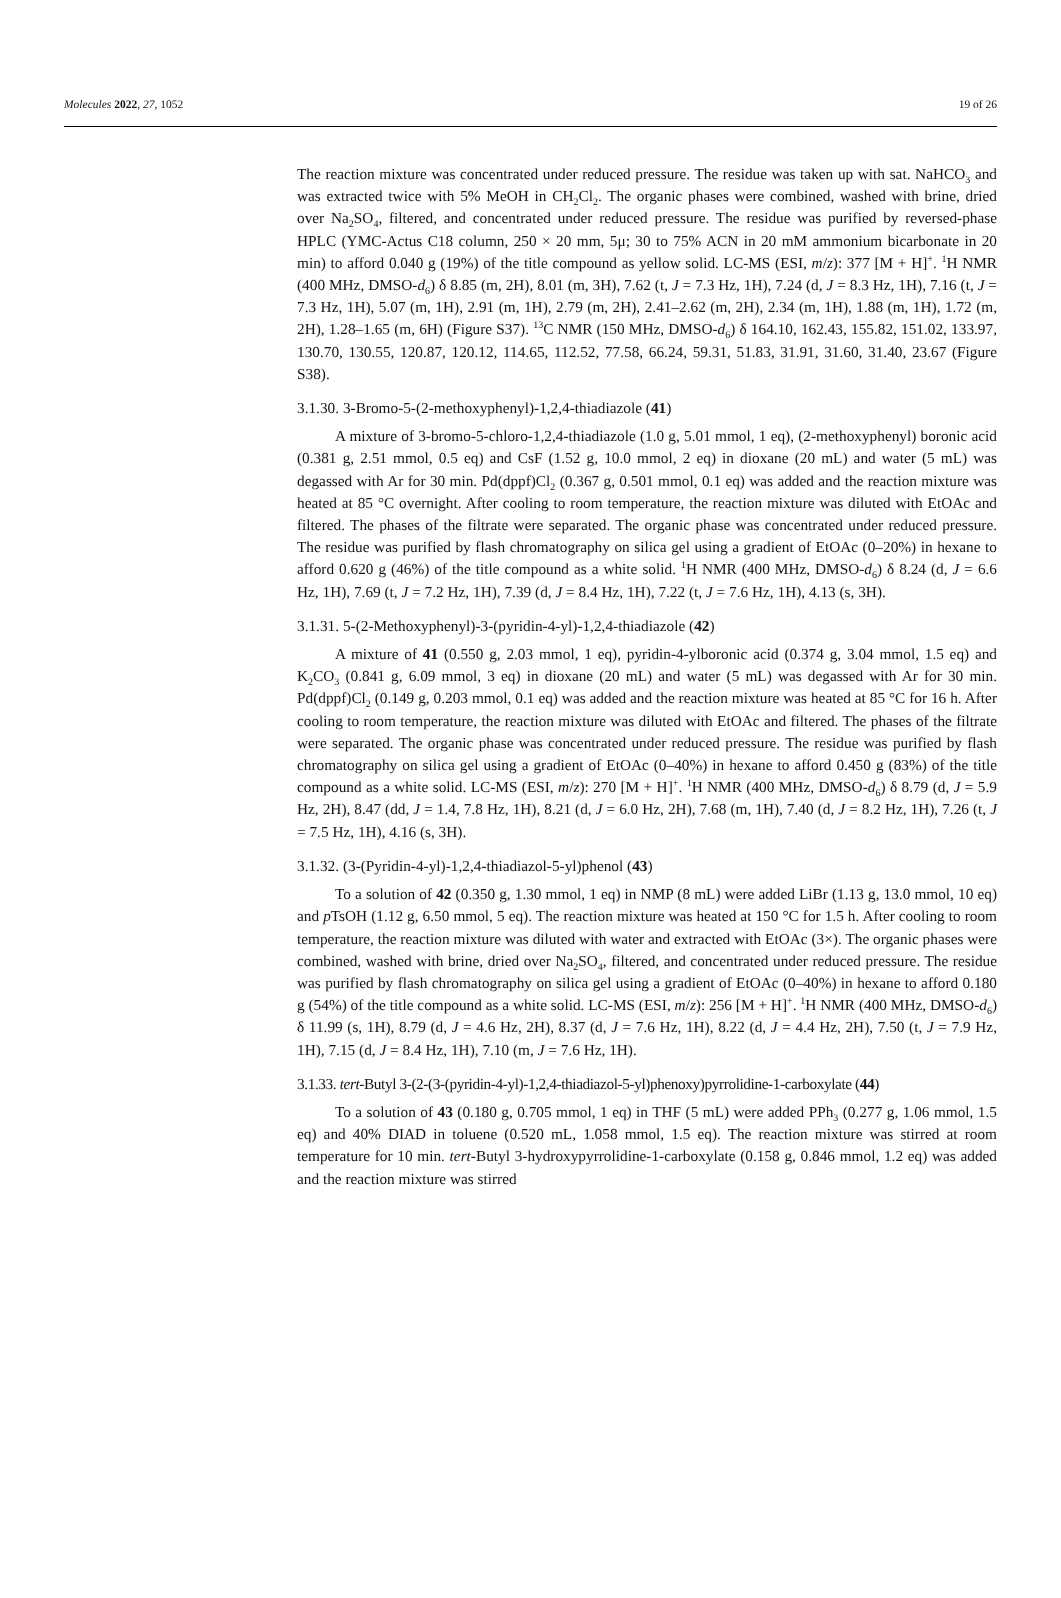Molecules 2022, 27, 1052 19 of 26
The reaction mixture was concentrated under reduced pressure. The residue was taken up with sat. NaHCO<sub>3</sub> and was extracted twice with 5% MeOH in CH<sub>2</sub>Cl<sub>2</sub>. The organic phases were combined, washed with brine, dried over Na<sub>2</sub>SO<sub>4</sub>, filtered, and concentrated under reduced pressure. The residue was purified by reversed-phase HPLC (YMC-Actus C18 column, 250 × 20 mm, 5μ; 30 to 75% ACN in 20 mM ammonium bicarbonate in 20 min) to afford 0.040 g (19%) of the title compound as yellow solid. LC-MS (ESI, m/z): 377 [M + H]<sup>+</sup>. <sup>1</sup>H NMR (400 MHz, DMSO-d<sub>6</sub>) δ 8.85 (m, 2H), 8.01 (m, 3H), 7.62 (t, J = 7.3 Hz, 1H), 7.24 (d, J = 8.3 Hz, 1H), 7.16 (t, J = 7.3 Hz, 1H), 5.07 (m, 1H), 2.91 (m, 1H), 2.79 (m, 2H), 2.41–2.62 (m, 2H), 2.34 (m, 1H), 1.88 (m, 1H), 1.72 (m, 2H), 1.28–1.65 (m, 6H) (Figure S37). <sup>13</sup>C NMR (150 MHz, DMSO-d<sub>6</sub>) δ 164.10, 162.43, 155.82, 151.02, 133.97, 130.70, 130.55, 120.87, 120.12, 114.65, 112.52, 77.58, 66.24, 59.31, 51.83, 31.91, 31.60, 31.40, 23.67 (Figure S38).
3.1.30. 3-Bromo-5-(2-methoxyphenyl)-1,2,4-thiadiazole (41)
A mixture of 3-bromo-5-chloro-1,2,4-thiadiazole (1.0 g, 5.01 mmol, 1 eq), (2-methoxyphenyl) boronic acid (0.381 g, 2.51 mmol, 0.5 eq) and CsF (1.52 g, 10.0 mmol, 2 eq) in dioxane (20 mL) and water (5 mL) was degassed with Ar for 30 min. Pd(dppf)Cl<sub>2</sub> (0.367 g, 0.501 mmol, 0.1 eq) was added and the reaction mixture was heated at 85 °C overnight. After cooling to room temperature, the reaction mixture was diluted with EtOAc and filtered. The phases of the filtrate were separated. The organic phase was concentrated under reduced pressure. The residue was purified by flash chromatography on silica gel using a gradient of EtOAc (0–20%) in hexane to afford 0.620 g (46%) of the title compound as a white solid. <sup>1</sup>H NMR (400 MHz, DMSO-d<sub>6</sub>) δ 8.24 (d, J = 6.6 Hz, 1H), 7.69 (t, J = 7.2 Hz, 1H), 7.39 (d, J = 8.4 Hz, 1H), 7.22 (t, J = 7.6 Hz, 1H), 4.13 (s, 3H).
3.1.31. 5-(2-Methoxyphenyl)-3-(pyridin-4-yl)-1,2,4-thiadiazole (42)
A mixture of 41 (0.550 g, 2.03 mmol, 1 eq), pyridin-4-ylboronic acid (0.374 g, 3.04 mmol, 1.5 eq) and K<sub>2</sub>CO<sub>3</sub> (0.841 g, 6.09 mmol, 3 eq) in dioxane (20 mL) and water (5 mL) was degassed with Ar for 30 min. Pd(dppf)Cl<sub>2</sub> (0.149 g, 0.203 mmol, 0.1 eq) was added and the reaction mixture was heated at 85 °C for 16 h. After cooling to room temperature, the reaction mixture was diluted with EtOAc and filtered. The phases of the filtrate were separated. The organic phase was concentrated under reduced pressure. The residue was purified by flash chromatography on silica gel using a gradient of EtOAc (0–40%) in hexane to afford 0.450 g (83%) of the title compound as a white solid. LC-MS (ESI, m/z): 270 [M + H]<sup>+</sup>. <sup>1</sup>H NMR (400 MHz, DMSO-d<sub>6</sub>) δ 8.79 (d, J = 5.9 Hz, 2H), 8.47 (dd, J = 1.4, 7.8 Hz, 1H), 8.21 (d, J = 6.0 Hz, 2H), 7.68 (m, 1H), 7.40 (d, J = 8.2 Hz, 1H), 7.26 (t, J = 7.5 Hz, 1H), 4.16 (s, 3H).
3.1.32. (3-(Pyridin-4-yl)-1,2,4-thiadiazol-5-yl)phenol (43)
To a solution of 42 (0.350 g, 1.30 mmol, 1 eq) in NMP (8 mL) were added LiBr (1.13 g, 13.0 mmol, 10 eq) and p TsOH (1.12 g, 6.50 mmol, 5 eq). The reaction mixture was heated at 150 °C for 1.5 h. After cooling to room temperature, the reaction mixture was diluted with water and extracted with EtOAc (3×). The organic phases were combined, washed with brine, dried over Na<sub>2</sub>SO<sub>4</sub>, filtered, and concentrated under reduced pressure. The residue was purified by flash chromatography on silica gel using a gradient of EtOAc (0–40%) in hexane to afford 0.180 g (54%) of the title compound as a white solid. LC-MS (ESI, m/z): 256 [M + H]<sup>+</sup>. <sup>1</sup>H NMR (400 MHz, DMSO-d<sub>6</sub>) δ 11.99 (s, 1H), 8.79 (d, J = 4.6 Hz, 2H), 8.37 (d, J = 7.6 Hz, 1H), 8.22 (d, J = 4.4 Hz, 2H), 7.50 (t, J = 7.9 Hz, 1H), 7.15 (d, J = 8.4 Hz, 1H), 7.10 (m, J = 7.6 Hz, 1H).
3.1.33. tert-Butyl 3-(2-(3-(pyridin-4-yl)-1,2,4-thiadiazol-5-yl)phenoxy)pyrrolidine-1-carboxylate (44)
To a solution of 43 (0.180 g, 0.705 mmol, 1 eq) in THF (5 mL) were added PPh<sub>3</sub> (0.277 g, 1.06 mmol, 1.5 eq) and 40% DIAD in toluene (0.520 mL, 1.058 mmol, 1.5 eq). The reaction mixture was stirred at room temperature for 10 min. tert-Butyl 3-hydroxypyrrolidine-1-carboxylate (0.158 g, 0.846 mmol, 1.2 eq) was added and the reaction mixture was stirred